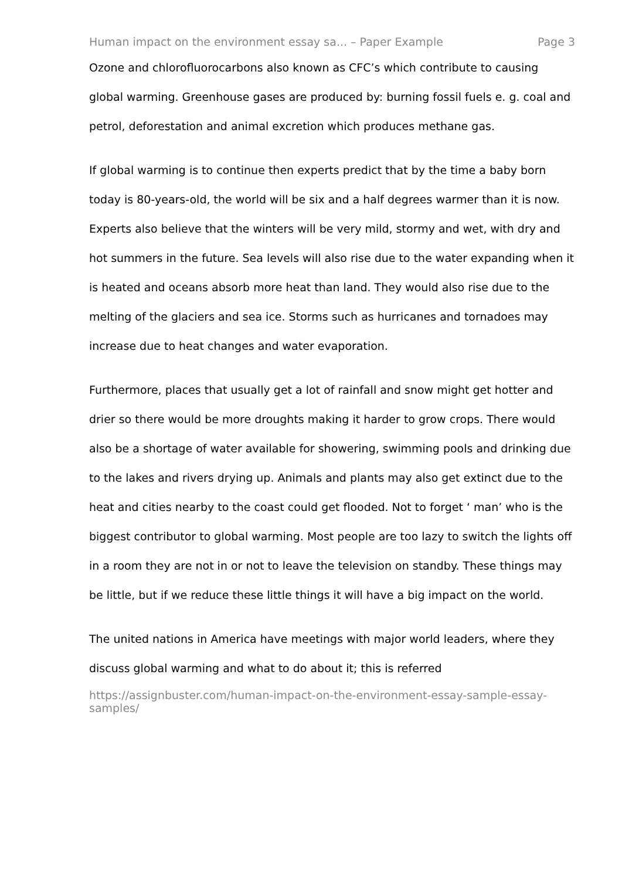Human impact on the environment essay sa... – Paper Example Page 3
Ozone and chlorofluorocarbons also known as CFC’s which contribute to causing global warming. Greenhouse gases are produced by: burning fossil fuels e. g. coal and petrol, deforestation and animal excretion which produces methane gas.
If global warming is to continue then experts predict that by the time a baby born today is 80-years-old, the world will be six and a half degrees warmer than it is now. Experts also believe that the winters will be very mild, stormy and wet, with dry and hot summers in the future. Sea levels will also rise due to the water expanding when it is heated and oceans absorb more heat than land. They would also rise due to the melting of the glaciers and sea ice. Storms such as hurricanes and tornadoes may increase due to heat changes and water evaporation.
Furthermore, places that usually get a lot of rainfall and snow might get hotter and drier so there would be more droughts making it harder to grow crops. There would also be a shortage of water available for showering, swimming pools and drinking due to the lakes and rivers drying up. Animals and plants may also get extinct due to the heat and cities nearby to the coast could get flooded. Not to forget ‘ man’ who is the biggest contributor to global warming. Most people are too lazy to switch the lights off in a room they are not in or not to leave the television on standby. These things may be little, but if we reduce these little things it will have a big impact on the world.
The united nations in America have meetings with major world leaders, where they discuss global warming and what to do about it; this is referred
https://assignbuster.com/human-impact-on-the-environment-essay-sample-essay-samples/